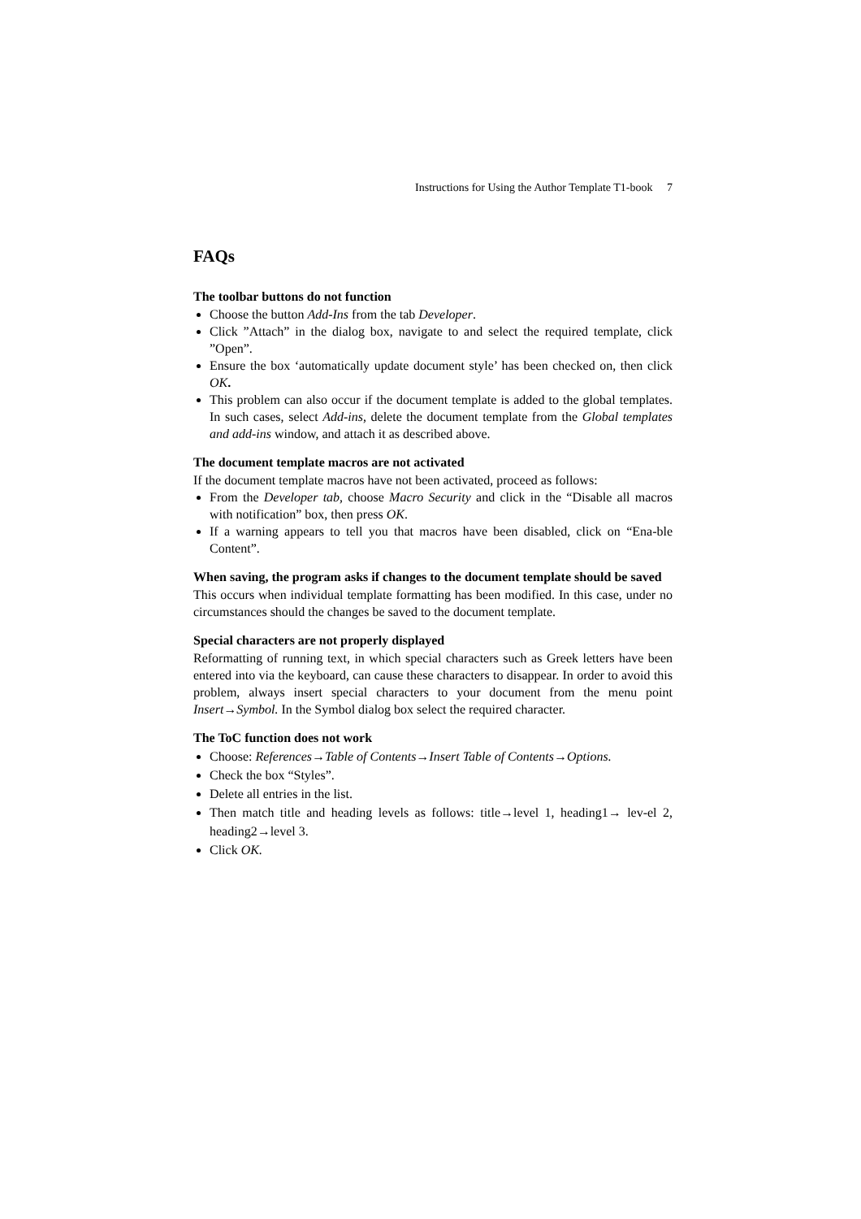Instructions for Using the Author Template T1-book 7
FAQs
The toolbar buttons do not function
Choose the button Add-Ins from the tab Developer.
Click ”Attach” in the dialog box, navigate to and select the required template, click ”Open”.
Ensure the box ‘automatically update document style’ has been checked on, then click OK.
This problem can also occur if the document template is added to the global templates. In such cases, select Add-ins, delete the document template from the Global templates and add-ins window, and attach it as described above.
The document template macros are not activated
If the document template macros have not been activated, proceed as follows:
From the Developer tab, choose Macro Security and click in the “Disable all macros with notification” box, then press OK.
If a warning appears to tell you that macros have been disabled, click on “Ena-ble Content”.
When saving, the program asks if changes to the document template should be saved
This occurs when individual template formatting has been modified. In this case, under no circumstances should the changes be saved to the document template.
Special characters are not properly displayed
Reformatting of running text, in which special characters such as Greek letters have been entered into via the keyboard, can cause these characters to disappear. In order to avoid this problem, always insert special characters to your document from the menu point Insert→Symbol. In the Symbol dialog box select the required character.
The ToC function does not work
Choose: References→Table of Contents→Insert Table of Contents→Options.
Check the box “Styles”.
Delete all entries in the list.
Then match title and heading levels as follows: title→level 1, heading1→ lev-el 2, heading2→level 3.
Click OK.